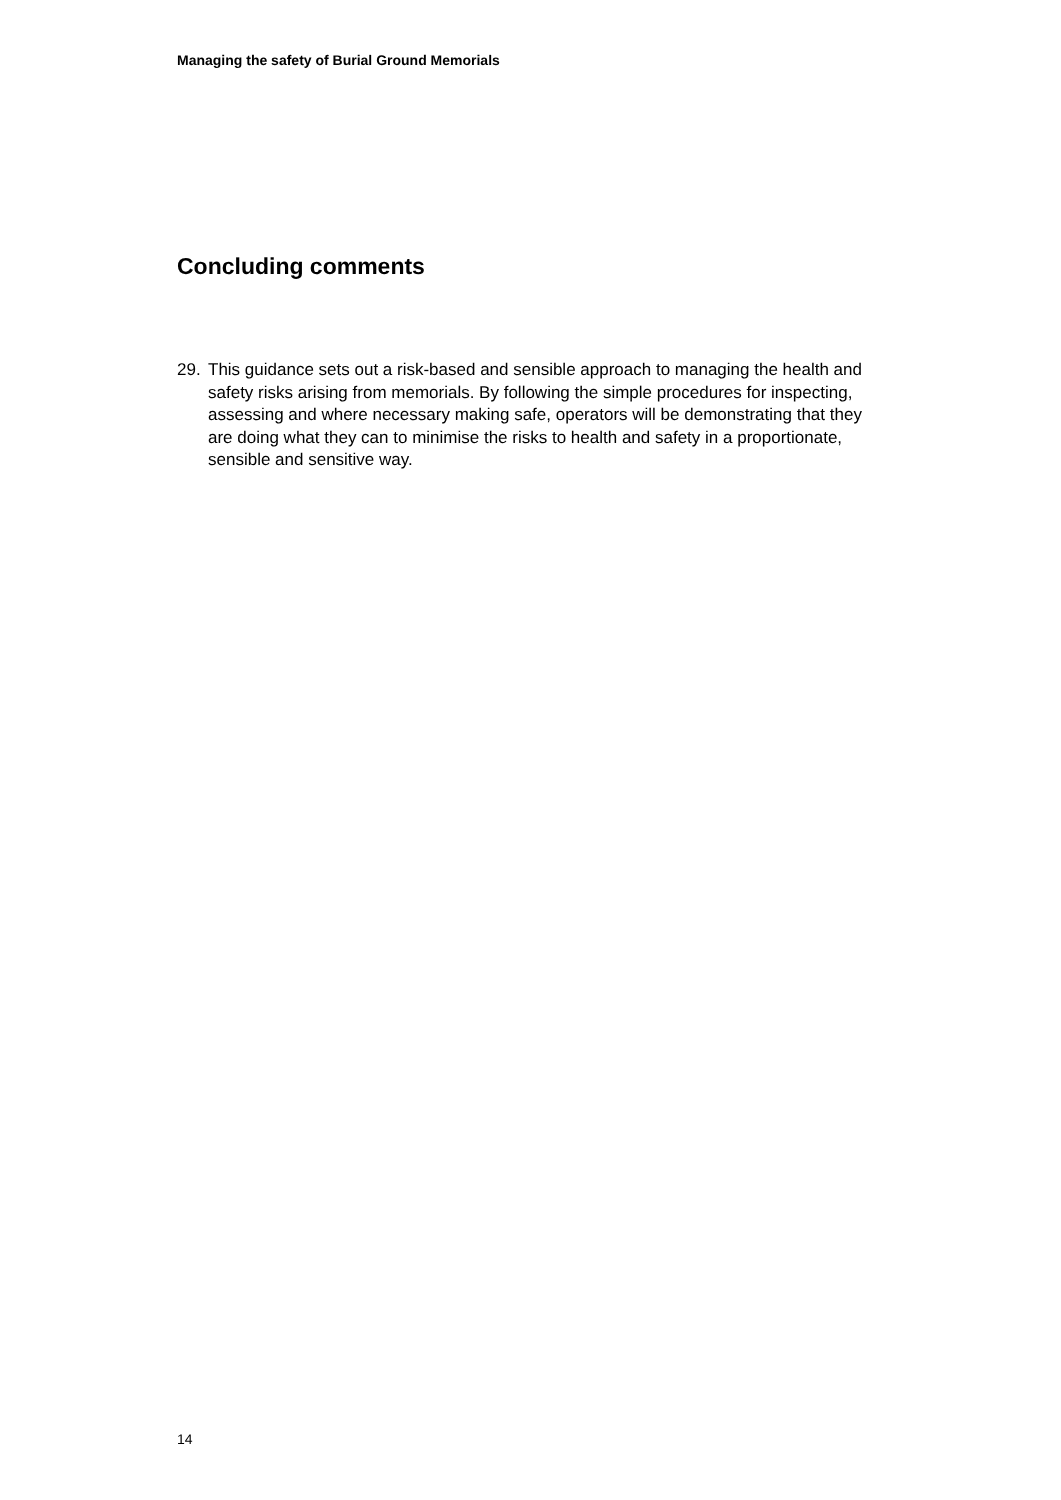Managing the safety of Burial Ground Memorials
Concluding comments
29. This guidance sets out a risk-based and sensible approach to managing the health and safety risks arising from memorials. By following the simple procedures for inspecting, assessing and where necessary making safe, operators will be demonstrating that they are doing what they can to minimise the risks to health and safety in a proportionate, sensible and sensitive way.
14